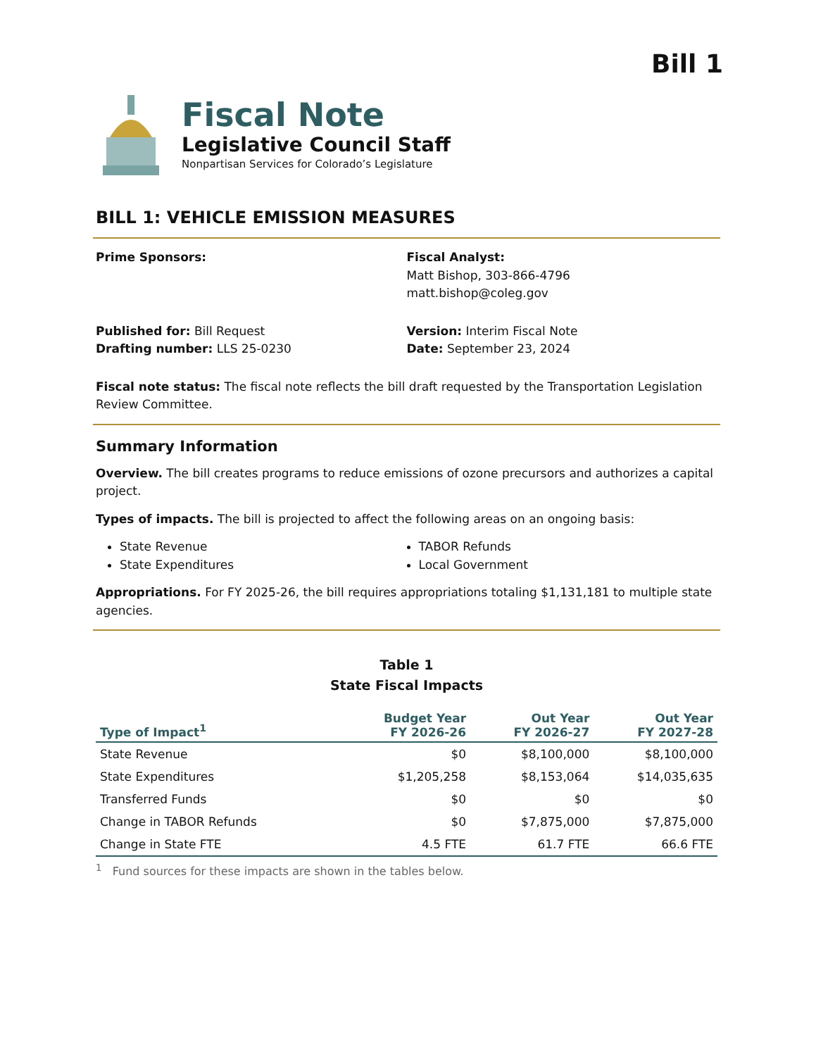Bill 1
Fiscal Note
Legislative Council Staff
Nonpartisan Services for Colorado’s Legislature
BILL 1: VEHICLE EMISSION MEASURES
Prime Sponsors: Fiscal Analyst:
Matt Bishop, 303-866-4796
matt.bishop@coleg.gov
Published for: Bill Request
Drafting number: LLS 25-0230
Version: Interim Fiscal Note
Date: September 23, 2024
Fiscal note status: The fiscal note reflects the bill draft requested by the Transportation Legislation Review Committee.
Summary Information
Overview. The bill creates programs to reduce emissions of ozone precursors and authorizes a capital project.
Types of impacts. The bill is projected to affect the following areas on an ongoing basis:
State Revenue
TABOR Refunds
State Expenditures
Local Government
Appropriations. For FY 2025-26, the bill requires appropriations totaling $1,131,181 to multiple state agencies.
Table 1
State Fiscal Impacts
| Type of Impact<sup>1</sup> | Budget Year FY 2026-26 | Out Year FY 2026-27 | Out Year FY 2027-28 |
| --- | --- | --- | --- |
| State Revenue | $0 | $8,100,000 | $8,100,000 |
| State Expenditures | $1,205,258 | $8,153,064 | $14,035,635 |
| Transferred Funds | $0 | $0 | $0 |
| Change in TABOR Refunds | $0 | $7,875,000 | $7,875,000 |
| Change in State FTE | 4.5 FTE | 61.7 FTE | 66.6 FTE |
<sup>1</sup> Fund sources for these impacts are shown in the tables below.